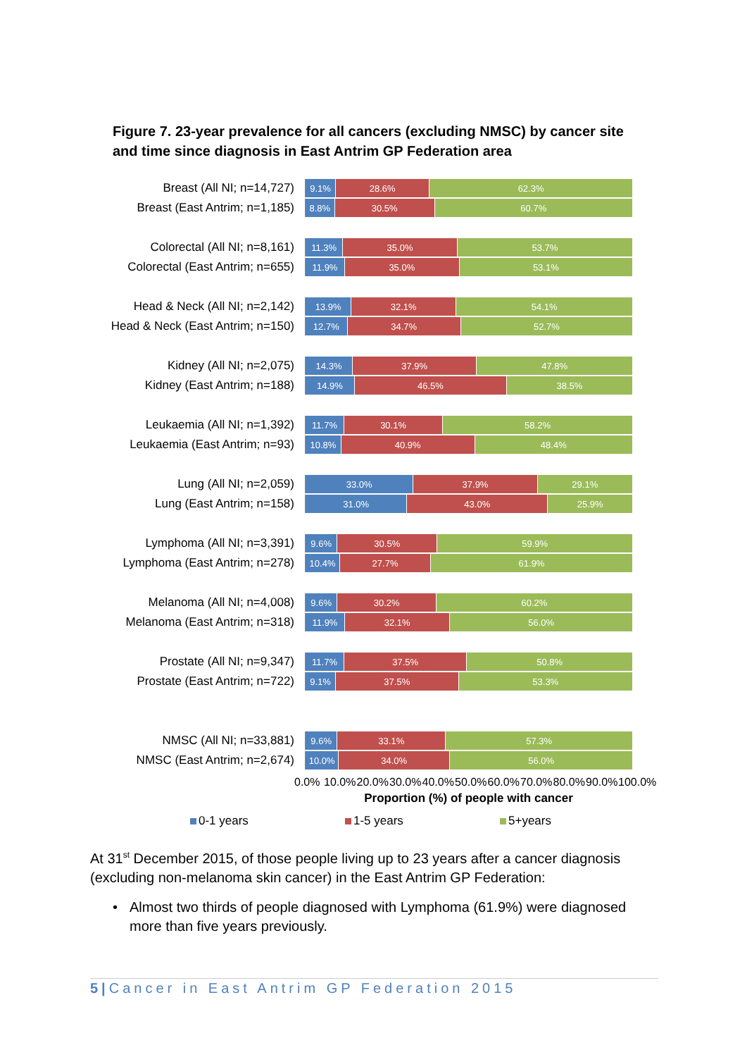Figure 7. 23-year prevalence for all cancers (excluding NMSC) by cancer site and time since diagnosis in East Antrim GP Federation area
Breast (All NI; n=14,727)
9.1% 28.6% 62.3%
Breast (East Antrim; n=1,185)
8.8% 30.5% 60.7%
Colorectal (All NI; n=8,161)
11.3% 35.0% 53.7%
Colorectal (East Antrim; n=655)
11.9% 35.0% 53.1%
Head & Neck (All NI; n=2,142)
13.9% 32.1% 54.1%
Head & Neck (East Antrim; n=150)
12.7% 34.7% 52.7%
Kidney (All NI; n=2,075)
14.3% 37.9% 47.8%
Kidney (East Antrim; n=188)
14.9% 46.5% 38.5%
Leukaemia (All NI; n=1,392)
11.7% 30.1% 58.2%
Leukaemia (East Antrim; n=93)
10.8% 40.9% 48.4%
Lung (All NI; n=2,059)
33.0% 37.9% 29.1%
Lung (East Antrim; n=158)
31.0% 43.0% 25.9%
Lymphoma (All NI; n=3,391)
9.6% 30.5% 59.9%
Lymphoma (East Antrim; n=278)
10.4% 27.7% 61.9%
Melanoma (All NI; n=4,008)
9.6% 30.2% 60.2%
Melanoma (East Antrim; n=318)
11.9% 32.1% 56.0%
Prostate (All NI; n=9,347)
11.7% 37.5% 50.8%
Prostate (East Antrim; n=722)
9.1% 37.5% 53.3%
NMSC (All NI; n=33,881)
9.6% 33.1% 57.3%
NMSC (East Antrim; n=2,674)
10.0% 34.0% 56.0%
0.0% 10.0% 20.0% 30.0% 40.0% 50.0% 60.0% 70.0% 80.0% 90.0% 100.0%
Proportion (%) of people with cancer
0-1 years 1-5 years 5+years
At 31<sup>st</sup> December 2015, of those people living up to 23 years after a cancer diagnosis (excluding non-melanoma skin cancer) in the East Antrim GP Federation:
• Almost two thirds of people diagnosed with Lymphoma (61.9%) were diagnosed more than five years previously.
5|Cancer in East Antrim GP Federation 2015